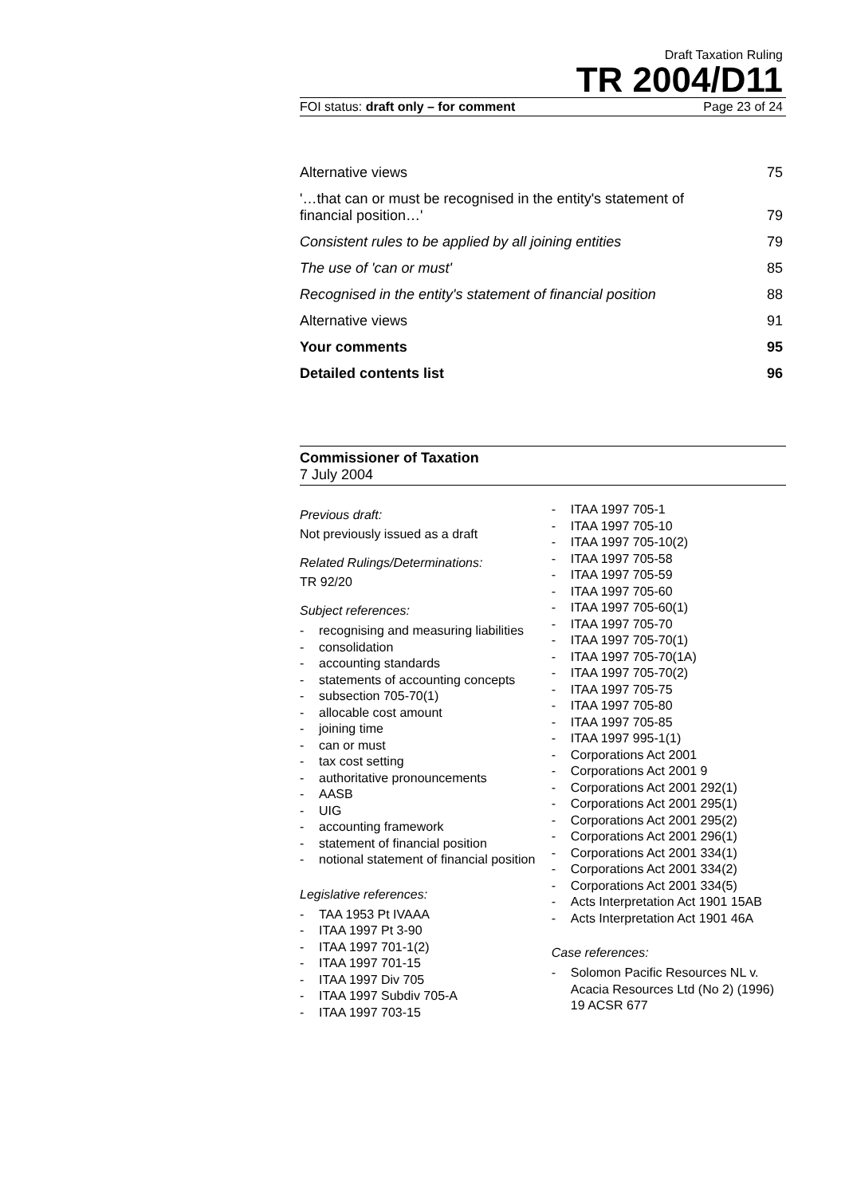Draft Taxation Ruling
TR 2004/D11
FOI status: draft only – for comment Page 23 of 24
Alternative views 75
'…that can or must be recognised in the entity's statement of financial position…' 79
Consistent rules to be applied by all joining entities 79
The use of 'can or must' 85
Recognised in the entity's statement of financial position 88
Alternative views 91
Your comments 95
Detailed contents list 96
Commissioner of Taxation
7 July 2004
Previous draft:
Not previously issued as a draft
Related Rulings/Determinations:
TR 92/20
Subject references:
recognising and measuring liabilities
consolidation
accounting standards
statements of accounting concepts
subsection 705-70(1)
allocable cost amount
joining time
can or must
tax cost setting
authoritative pronouncements
AASB
UIG
accounting framework
statement of financial position
notional statement of financial position
Legislative references:
TAA 1953 Pt IVAAA
ITAA 1997 Pt 3-90
ITAA 1997 701-1(2)
ITAA 1997 701-15
ITAA 1997 Div 705
ITAA 1997 Subdiv 705-A
ITAA 1997 703-15
ITAA 1997 705-1
ITAA 1997 705-10
ITAA 1997 705-10(2)
ITAA 1997 705-58
ITAA 1997 705-59
ITAA 1997 705-60
ITAA 1997 705-60(1)
ITAA 1997 705-70
ITAA 1997 705-70(1)
ITAA 1997 705-70(1A)
ITAA 1997 705-70(2)
ITAA 1997 705-75
ITAA 1997 705-80
ITAA 1997 705-85
ITAA 1997 995-1(1)
Corporations Act 2001
Corporations Act 2001 9
Corporations Act 2001 292(1)
Corporations Act 2001 295(1)
Corporations Act 2001 295(2)
Corporations Act 2001 296(1)
Corporations Act 2001 334(1)
Corporations Act 2001 334(2)
Corporations Act 2001 334(5)
Acts Interpretation Act 1901 15AB
Acts Interpretation Act 1901 46A
Case references:
Solomon Pacific Resources NL v. Acacia Resources Ltd (No 2) (1996) 19 ACSR 677